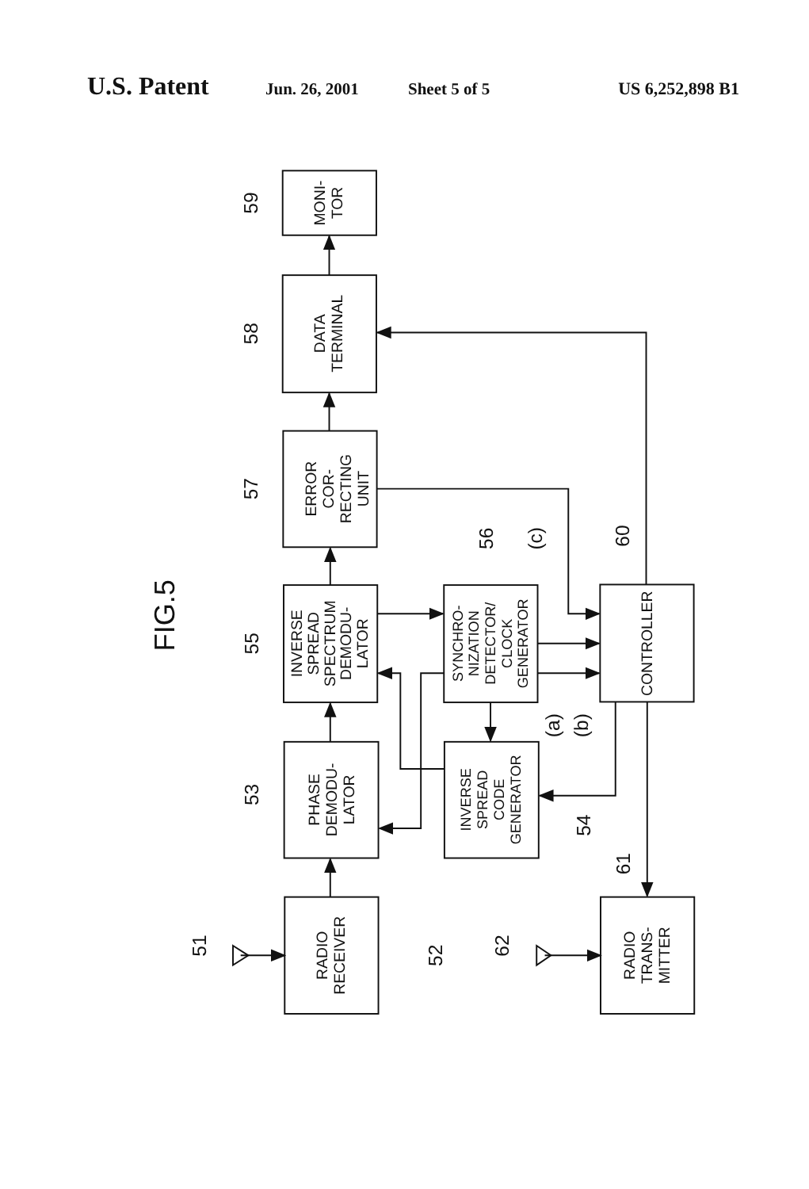U.S. Patent Jun. 26, 2001 Sheet 5 of 5 US 6,252,898 B1
MONI- TOR
DATA TERMINAL
ERROR COR- RECTING UNIT
INVERSE SPREAD SPECTRUM DEMODU- LATOR
PHASE DEMODU- LATOR
RADIO RECEIVER
SYNCHRO- NIZATION DETECTOR/ CLOCK GENERATOR
INVERSE SPREAD CODE GENERATOR
CONTROLLER
RADIO TRANS- MITTER
FIG.5
59
58
57
55
53
51
52
56
(c)
60
(a)
(b)
54
61
62